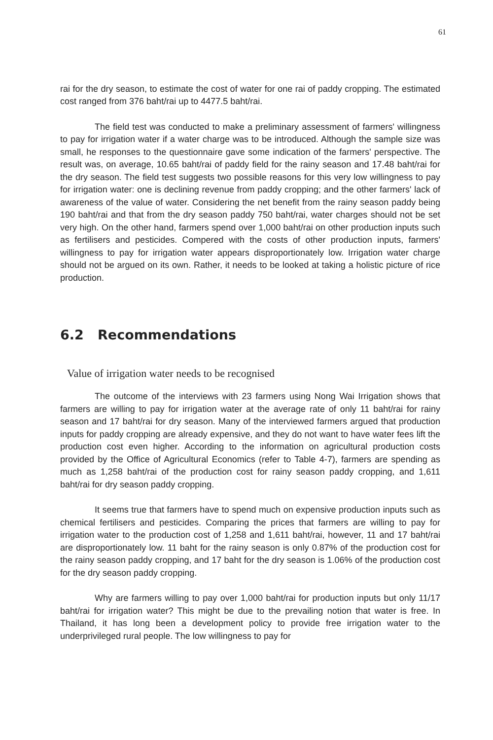61
rai for the dry season, to estimate the cost of water for one rai of paddy cropping. The estimated cost ranged from 376 baht/rai up to 4477.5 baht/rai.
The field test was conducted to make a preliminary assessment of farmers' willingness to pay for irrigation water if a water charge was to be introduced. Although the sample size was small, he responses to the questionnaire gave some indication of the farmers' perspective. The result was, on average, 10.65 baht/rai of paddy field for the rainy season and 17.48 baht/rai for the dry season. The field test suggests two possible reasons for this very low willingness to pay for irrigation water: one is declining revenue from paddy cropping; and the other farmers' lack of awareness of the value of water. Considering the net benefit from the rainy season paddy being 190 baht/rai and that from the dry season paddy 750 baht/rai, water charges should not be set very high. On the other hand, farmers spend over 1,000 baht/rai on other production inputs such as fertilisers and pesticides. Compered with the costs of other production inputs, farmers' willingness to pay for irrigation water appears disproportionately low. Irrigation water charge should not be argued on its own. Rather, it needs to be looked at taking a holistic picture of rice production.
6.2 Recommendations
Value of irrigation water needs to be recognised
The outcome of the interviews with 23 farmers using Nong Wai Irrigation shows that farmers are willing to pay for irrigation water at the average rate of only 11 baht/rai for rainy season and 17 baht/rai for dry season. Many of the interviewed farmers argued that production inputs for paddy cropping are already expensive, and they do not want to have water fees lift the production cost even higher. According to the information on agricultural production costs provided by the Office of Agricultural Economics (refer to Table 4-7), farmers are spending as much as 1,258 baht/rai of the production cost for rainy season paddy cropping, and 1,611 baht/rai for dry season paddy cropping.
It seems true that farmers have to spend much on expensive production inputs such as chemical fertilisers and pesticides. Comparing the prices that farmers are willing to pay for irrigation water to the production cost of 1,258 and 1,611 baht/rai, however, 11 and 17 baht/rai are disproportionately low. 11 baht for the rainy season is only 0.87% of the production cost for the rainy season paddy cropping, and 17 baht for the dry season is 1.06% of the production cost for the dry season paddy cropping.
Why are farmers willing to pay over 1,000 baht/rai for production inputs but only 11/17 baht/rai for irrigation water? This might be due to the prevailing notion that water is free. In Thailand, it has long been a development policy to provide free irrigation water to the underprivileged rural people. The low willingness to pay for